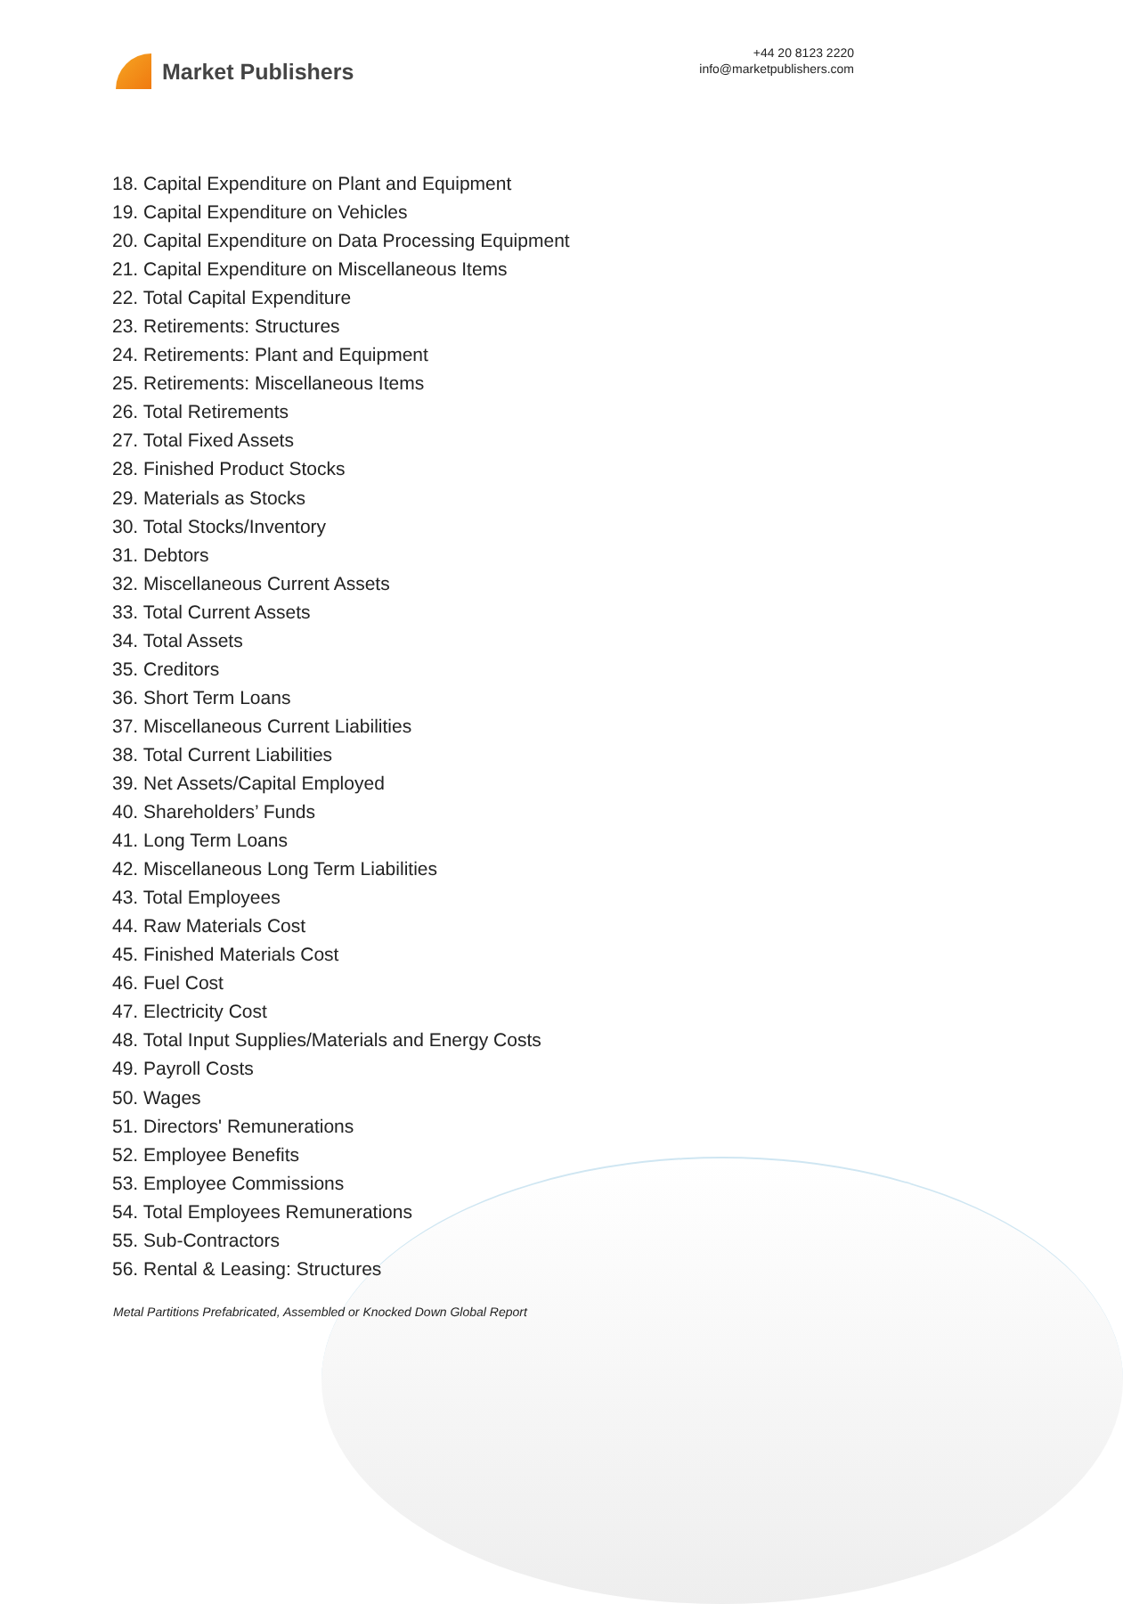Market Publishers
+44 20 8123 2220
info@marketpublishers.com
18. Capital Expenditure on Plant and Equipment
19. Capital Expenditure on Vehicles
20. Capital Expenditure on Data Processing Equipment
21. Capital Expenditure on Miscellaneous Items
22. Total Capital Expenditure
23. Retirements: Structures
24. Retirements: Plant and Equipment
25. Retirements: Miscellaneous Items
26. Total Retirements
27. Total Fixed Assets
28. Finished Product Stocks
29. Materials as Stocks
30. Total Stocks/Inventory
31. Debtors
32. Miscellaneous Current Assets
33. Total Current Assets
34. Total Assets
35. Creditors
36. Short Term Loans
37. Miscellaneous Current Liabilities
38. Total Current Liabilities
39. Net Assets/Capital Employed
40. Shareholders’ Funds
41. Long Term Loans
42. Miscellaneous Long Term Liabilities
43. Total Employees
44. Raw Materials Cost
45. Finished Materials Cost
46. Fuel Cost
47. Electricity Cost
48. Total Input Supplies/Materials and Energy Costs
49. Payroll Costs
50. Wages
51. Directors' Remunerations
52. Employee Benefits
53. Employee Commissions
54. Total Employees Remunerations
55. Sub-Contractors
56. Rental & Leasing: Structures
Metal Partitions Prefabricated, Assembled or Knocked Down Global Report